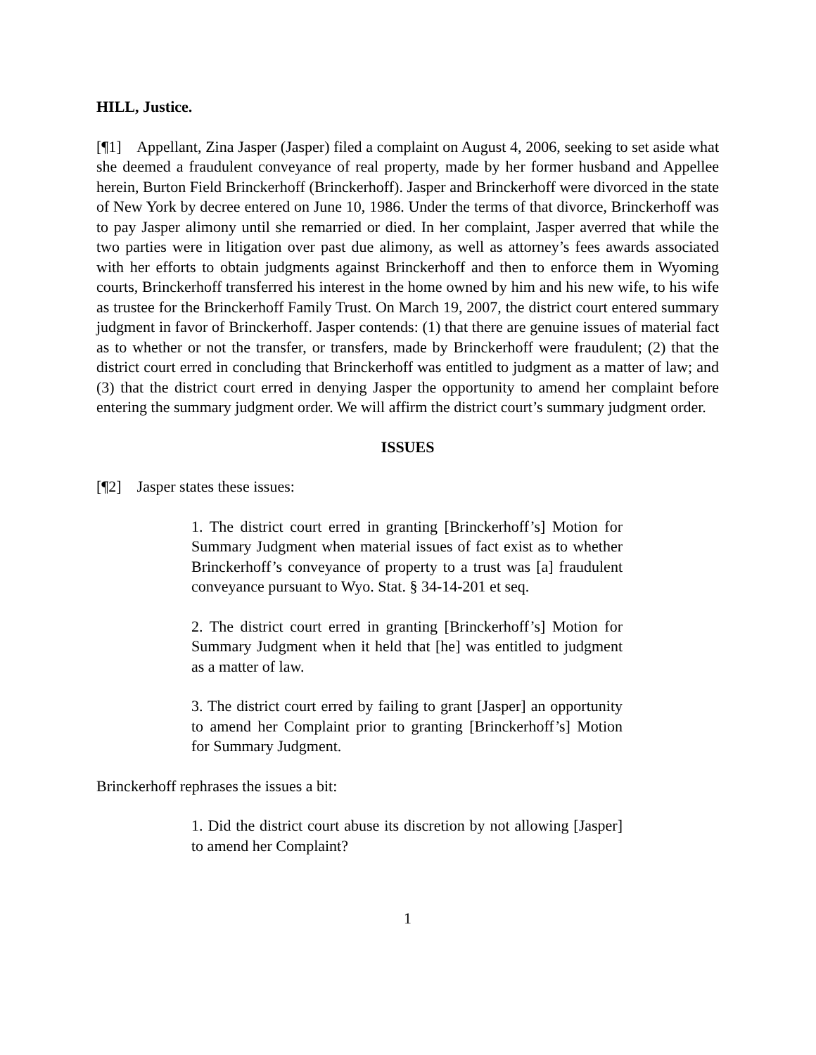HILL, Justice.
[¶1] Appellant, Zina Jasper (Jasper) filed a complaint on August 4, 2006, seeking to set aside what she deemed a fraudulent conveyance of real property, made by her former husband and Appellee herein, Burton Field Brinckerhoff (Brinckerhoff). Jasper and Brinckerhoff were divorced in the state of New York by decree entered on June 10, 1986. Under the terms of that divorce, Brinckerhoff was to pay Jasper alimony until she remarried or died. In her complaint, Jasper averred that while the two parties were in litigation over past due alimony, as well as attorney’s fees awards associated with her efforts to obtain judgments against Brinckerhoff and then to enforce them in Wyoming courts, Brinckerhoff transferred his interest in the home owned by him and his new wife, to his wife as trustee for the Brinckerhoff Family Trust. On March 19, 2007, the district court entered summary judgment in favor of Brinckerhoff. Jasper contends: (1) that there are genuine issues of material fact as to whether or not the transfer, or transfers, made by Brinckerhoff were fraudulent; (2) that the district court erred in concluding that Brinckerhoff was entitled to judgment as a matter of law; and (3) that the district court erred in denying Jasper the opportunity to amend her complaint before entering the summary judgment order. We will affirm the district court’s summary judgment order.
ISSUES
[¶2] Jasper states these issues:
1. The district court erred in granting [Brinckerhoff’s] Motion for Summary Judgment when material issues of fact exist as to whether Brinckerhoff’s conveyance of property to a trust was [a] fraudulent conveyance pursuant to Wyo. Stat. § 34-14-201 et seq.
2. The district court erred in granting [Brinckerhoff’s] Motion for Summary Judgment when it held that [he] was entitled to judgment as a matter of law.
3. The district court erred by failing to grant [Jasper] an opportunity to amend her Complaint prior to granting [Brinckerhoff’s] Motion for Summary Judgment.
Brinckerhoff rephrases the issues a bit:
1. Did the district court abuse its discretion by not allowing [Jasper] to amend her Complaint?
1